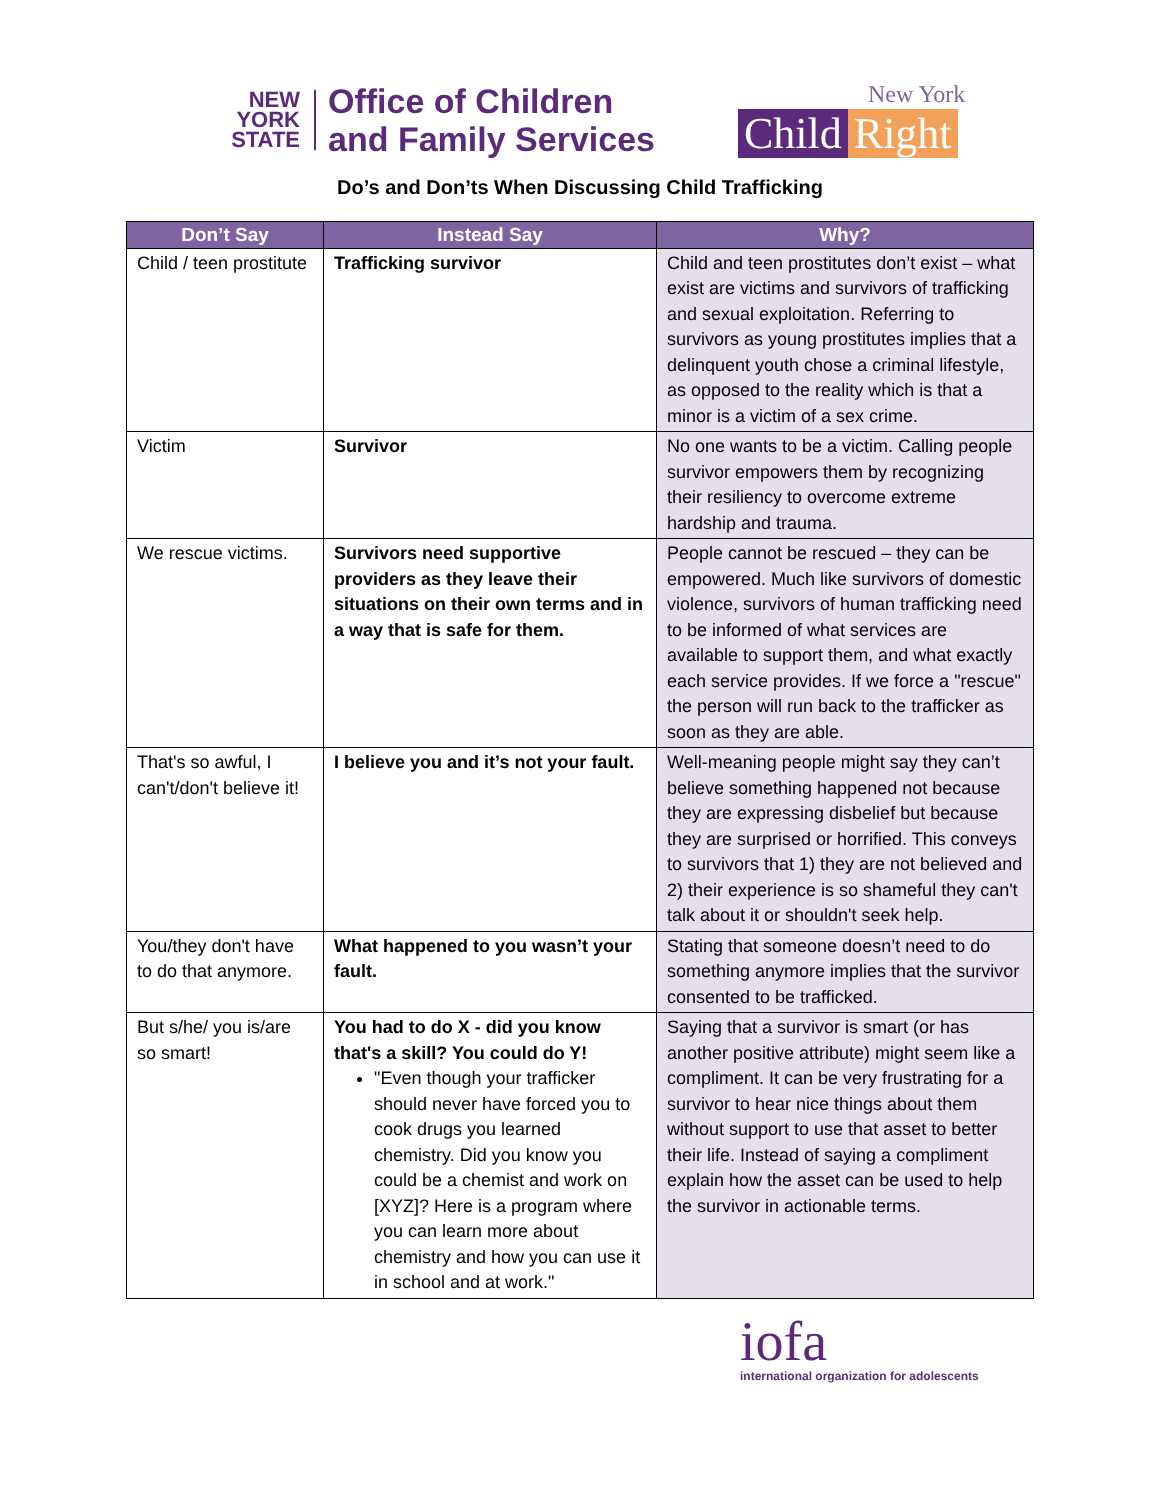NEW
YORK
STATE
Office of Children
and Family Services
New York
Child Right
Do’s and Don’ts When Discussing Child Trafficking
| Don’t Say | Instead Say | Why? |
| --- | --- | --- |
| Child / teen prostitute | Trafficking survivor | Child and teen prostitutes don’t exist – what exist are victims and survivors of trafficking and sexual exploitation. Referring to survivors as young prostitutes implies that a delinquent youth chose a criminal lifestyle, as opposed to the reality which is that a minor is a victim of a sex crime. |
| Victim | Survivor | No one wants to be a victim. Calling people survivor empowers them by recognizing their resiliency to overcome extreme hardship and trauma. |
| We rescue victims. | Survivors need supportive providers as they leave their situations on their own terms and in a way that is safe for them. | People cannot be rescued – they can be empowered. Much like survivors of domestic violence, survivors of human trafficking need to be informed of what services are available to support them, and what exactly each service provides. If we force a "rescue" the person will run back to the trafficker as soon as they are able. |
| That's so awful, I can't/don't believe it! | I believe you and it’s not your fault. | Well-meaning people might say they can’t believe something happened not because they are expressing disbelief but because they are surprised or horrified. This conveys to survivors that 1) they are not believed and 2) their experience is so shameful they can't talk about it or shouldn't seek help. |
| You/they don't have to do that anymore. | What happened to you wasn’t your fault. | Stating that someone doesn’t need to do something anymore implies that the survivor consented to be trafficked. |
| But s/he/ you is/are so smart! | You had to do X - did you know that's a skill? You could do Y! "Even though your trafficker should never have forced you to cook drugs you learned chemistry. Did you know you could be a chemist and work on [XYZ]? Here is a program where you can learn more about chemistry and how you can use it in school and at work." | Saying that a survivor is smart (or has another positive attribute) might seem like a compliment. It can be very frustrating for a survivor to hear nice things about them without support to use that asset to better their life. Instead of saying a compliment explain how the asset can be used to help the survivor in actionable terms. |
iofa
international organization for adolescents